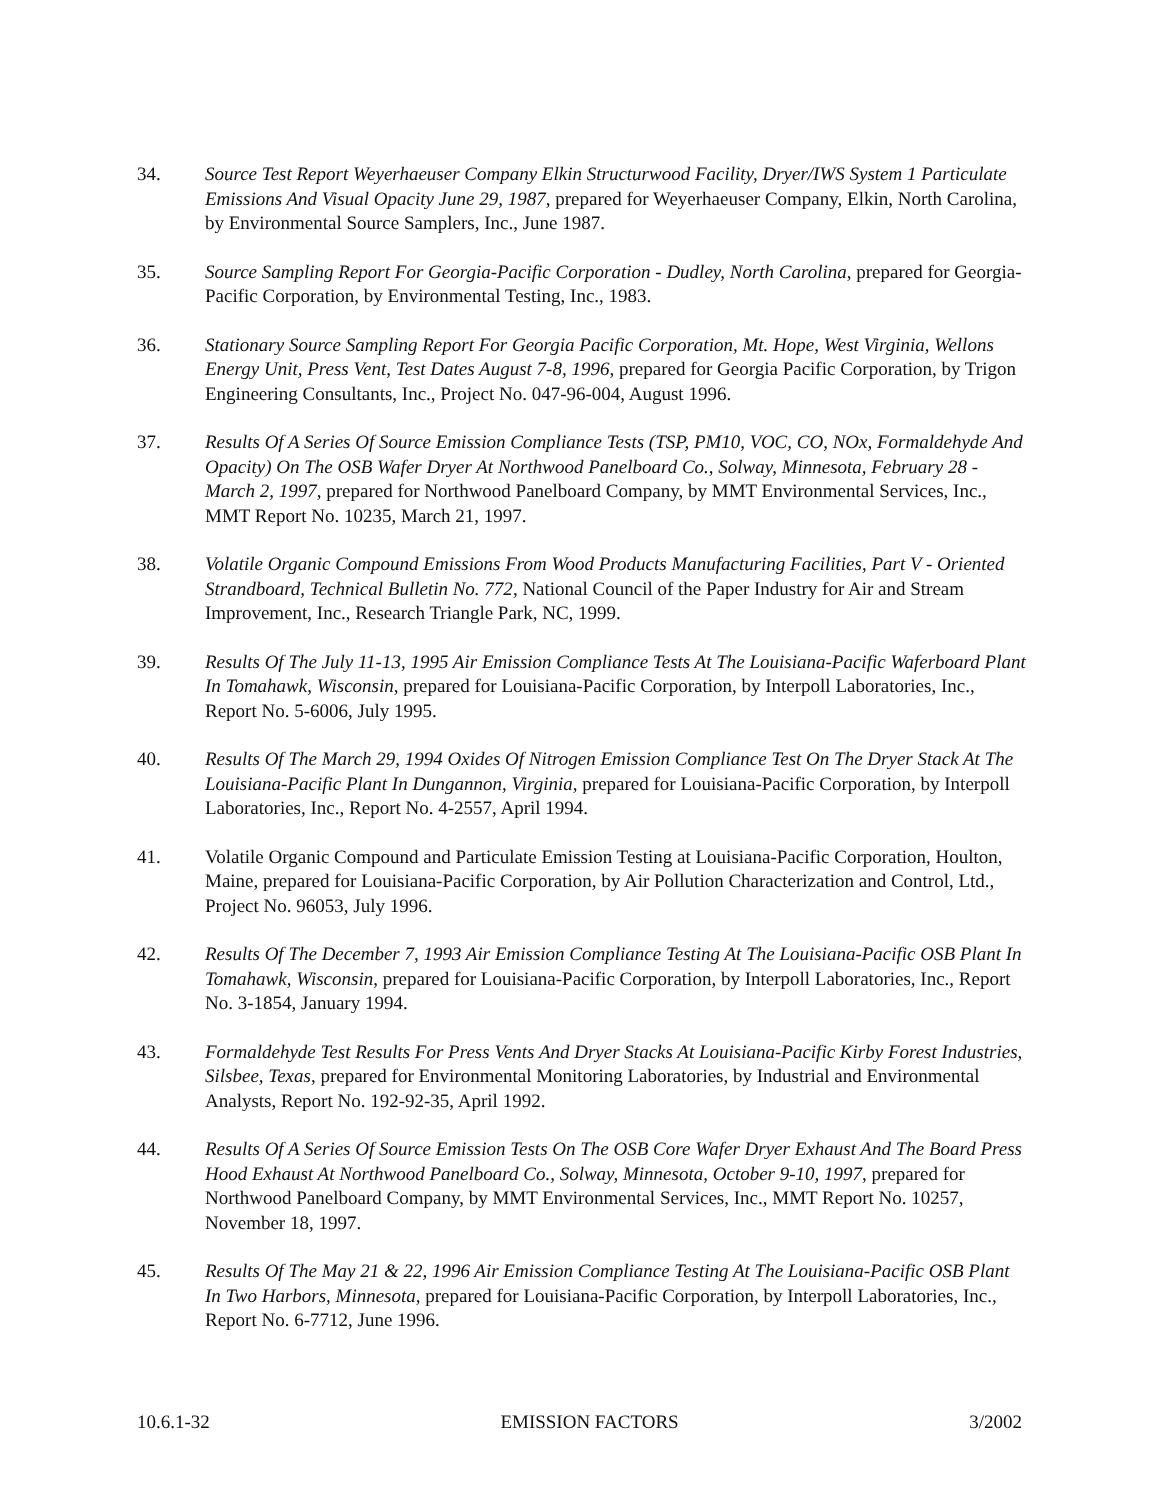34. Source Test Report Weyerhaeuser Company Elkin Structurwood Facility, Dryer/IWS System 1 Particulate Emissions And Visual Opacity June 29, 1987, prepared for Weyerhaeuser Company, Elkin, North Carolina, by Environmental Source Samplers, Inc., June 1987.
35. Source Sampling Report For Georgia-Pacific Corporation - Dudley, North Carolina, prepared for Georgia-Pacific Corporation, by Environmental Testing, Inc., 1983.
36. Stationary Source Sampling Report For Georgia Pacific Corporation, Mt. Hope, West Virginia, Wellons Energy Unit, Press Vent, Test Dates August 7-8, 1996, prepared for Georgia Pacific Corporation, by Trigon Engineering Consultants, Inc., Project No. 047-96-004, August 1996.
37. Results Of A Series Of Source Emission Compliance Tests (TSP, PM10, VOC, CO, NOx, Formaldehyde And Opacity) On The OSB Wafer Dryer At Northwood Panelboard Co., Solway, Minnesota, February 28 - March 2, 1997, prepared for Northwood Panelboard Company, by MMT Environmental Services, Inc., MMT Report No. 10235, March 21, 1997.
38. Volatile Organic Compound Emissions From Wood Products Manufacturing Facilities, Part V - Oriented Strandboard, Technical Bulletin No. 772, National Council of the Paper Industry for Air and Stream Improvement, Inc., Research Triangle Park, NC, 1999.
39. Results Of The July 11-13, 1995 Air Emission Compliance Tests At The Louisiana-Pacific Waferboard Plant In Tomahawk, Wisconsin, prepared for Louisiana-Pacific Corporation, by Interpoll Laboratories, Inc., Report No. 5-6006, July 1995.
40. Results Of The March 29, 1994 Oxides Of Nitrogen Emission Compliance Test On The Dryer Stack At The Louisiana-Pacific Plant In Dungannon, Virginia, prepared for Louisiana-Pacific Corporation, by Interpoll Laboratories, Inc., Report No. 4-2557, April 1994.
41. Volatile Organic Compound and Particulate Emission Testing at Louisiana-Pacific Corporation, Houlton, Maine, prepared for Louisiana-Pacific Corporation, by Air Pollution Characterization and Control, Ltd., Project No. 96053, July 1996.
42. Results Of The December 7, 1993 Air Emission Compliance Testing At The Louisiana-Pacific OSB Plant In Tomahawk, Wisconsin, prepared for Louisiana-Pacific Corporation, by Interpoll Laboratories, Inc., Report No. 3-1854, January 1994.
43. Formaldehyde Test Results For Press Vents And Dryer Stacks At Louisiana-Pacific Kirby Forest Industries, Silsbee, Texas, prepared for Environmental Monitoring Laboratories, by Industrial and Environmental Analysts, Report No. 192-92-35, April 1992.
44. Results Of A Series Of Source Emission Tests On The OSB Core Wafer Dryer Exhaust And The Board Press Hood Exhaust At Northwood Panelboard Co., Solway, Minnesota, October 9-10, 1997, prepared for Northwood Panelboard Company, by MMT Environmental Services, Inc., MMT Report No. 10257, November 18, 1997.
45. Results Of The May 21 & 22, 1996 Air Emission Compliance Testing At The Louisiana-Pacific OSB Plant In Two Harbors, Minnesota, prepared for Louisiana-Pacific Corporation, by Interpoll Laboratories, Inc., Report No. 6-7712, June 1996.
10.6.1-32 EMISSION FACTORS 3/2002